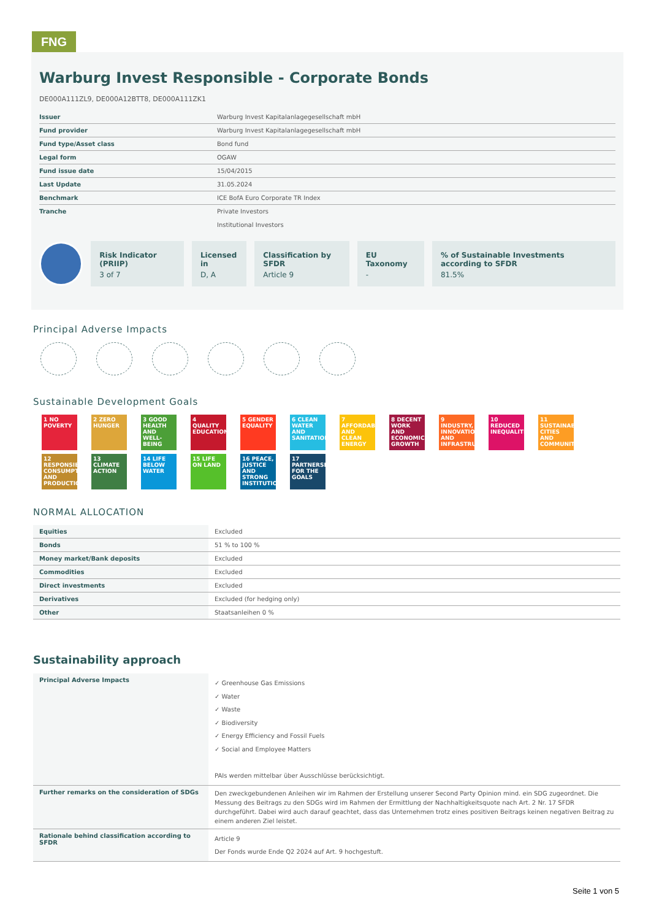FNG
Warburg Invest Responsible - Corporate Bonds
DE000A111ZL9, DE000A12BTT8, DE000A111ZK1
| Issuer | Warburg Invest Kapitalanlagegesellschaft mbH |
| Fund provider | Warburg Invest Kapitalanlagegesellschaft mbH |
| Fund type/Asset class | Bond fund |
| Legal form | OGAW |
| Fund issue date | 15/04/2015 |
| Last Update | 31.05.2024 |
| Benchmark | ICE BofA Euro Corporate TR Index |
| Tranche | Private Investors Institutional Investors |
Risk Indicator (PRIIP)
3 of 7
Licensed in
D, A
Classification by SFDR
Article 9
EU Taxonomy
-
% of Sustainable Investments according to SFDR
81.5%
Principal Adverse Impacts
Sustainable Development Goals
1 NO POVERTY
2 ZERO HUNGER
3 GOOD HEALTH AND WELL-BEING
4 QUALITY EDUCATION
5 GENDER EQUALITY
6 CLEAN WATER AND SANITATION
7 AFFORDABLE AND CLEAN ENERGY
8 DECENT WORK AND ECONOMIC GROWTH
9 INDUSTRY, INNOVATION AND INFRASTRUCTURE
10 REDUCED INEQUALITIES
11 SUSTAINABLE CITIES AND COMMUNITIES
12 RESPONSIBLE CONSUMPTION AND PRODUCTION
13 CLIMATE ACTION
14 LIFE BELOW WATER
15 LIFE ON LAND
16 PEACE, JUSTICE AND STRONG INSTITUTIONS
17 PARTNERSHIPS FOR THE GOALS
NORMAL ALLOCATION
| Equities | Excluded |
| Bonds | 51 % to 100 % |
| Money market/Bank deposits | Excluded |
| Commodities | Excluded |
| Direct investments | Excluded |
| Derivatives | Excluded (for hedging only) |
| Other | Staatsanleihen 0 % |
Sustainability approach
| Principal Adverse Impacts | ✓ Greenhouse Gas Emissions ✓ Water ✓ Waste ✓ Biodiversity ✓ Energy Efficiency and Fossil Fuels ✓ Social and Employee Matters PAIs werden mittelbar über Ausschlüsse berücksichtigt. |
| Further remarks on the consideration of SDGs | Den zweckgebundenen Anleihen wir im Rahmen der Erstellung unserer Second Party Opinion mind. ein SDG zugeordnet. Die Messung des Beitrags zu den SDGs wird im Rahmen der Ermittlung der Nachhaltigkeitsquote nach Art. 2 Nr. 17 SFDR durchgeführt. Dabei wird auch darauf geachtet, dass das Unternehmen trotz eines positiven Beitrags keinen negativen Beitrag zu einem anderen Ziel leistet. |
| Rationale behind classification according to SFDR | Article 9 Der Fonds wurde Ende Q2 2024 auf Art. 9 hochgestuft. |
Seite 1 von 5